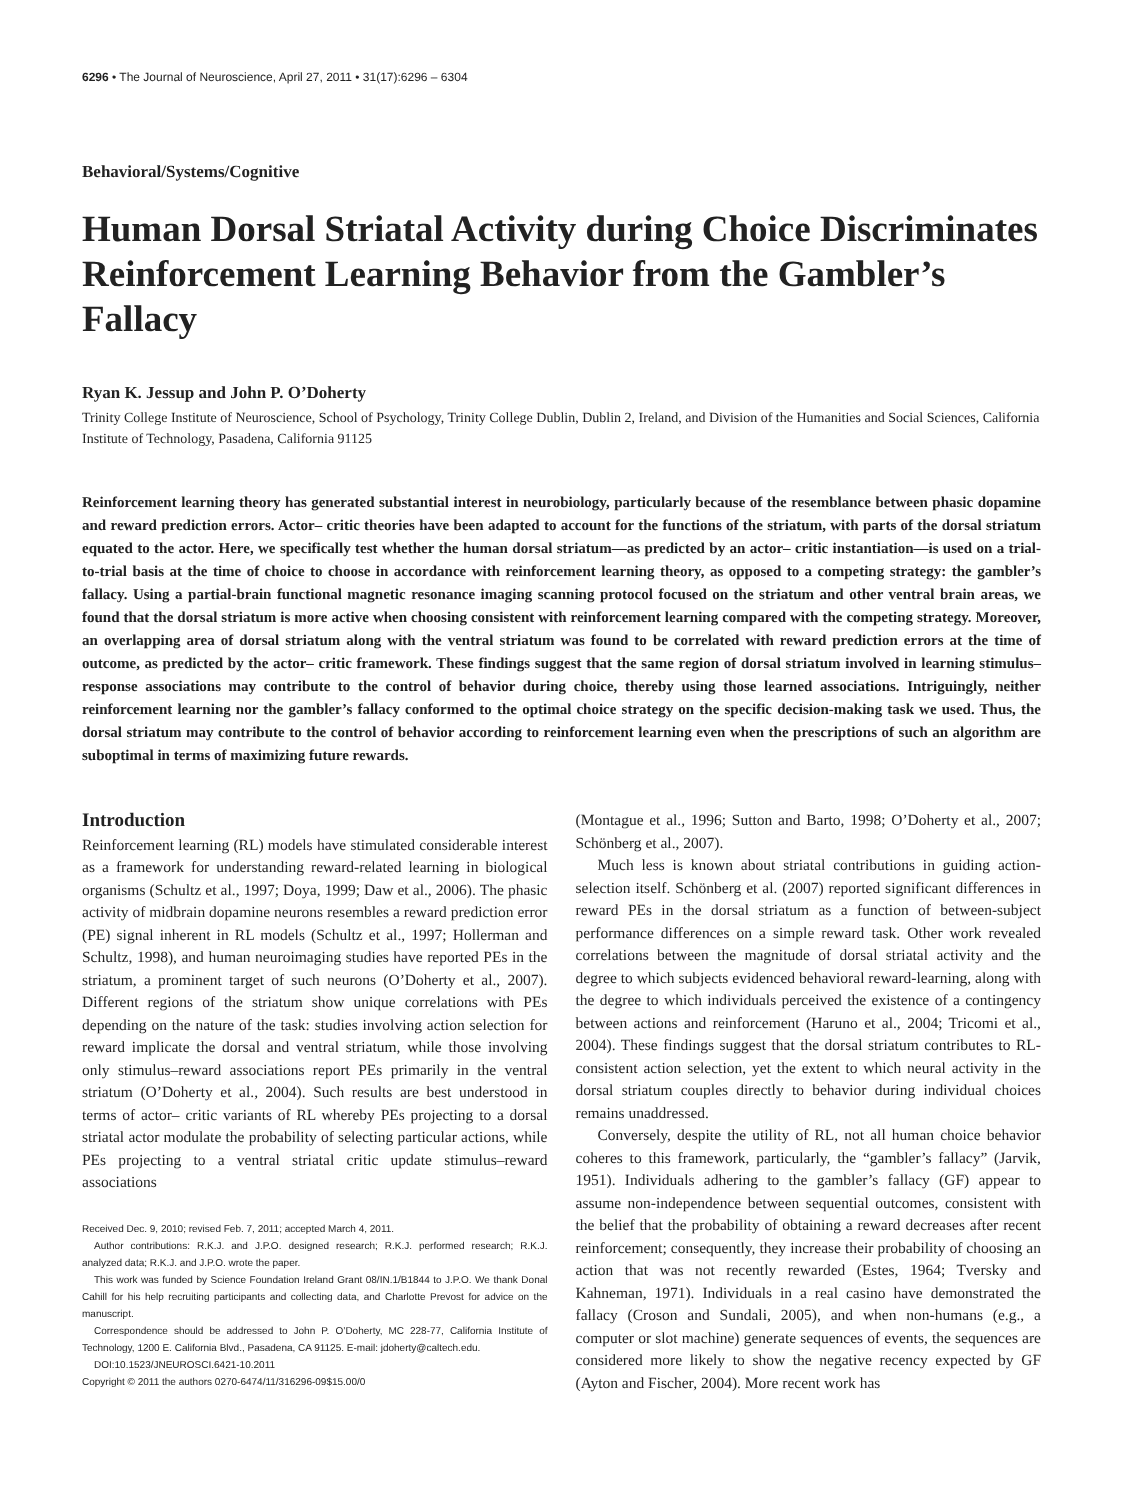6296 • The Journal of Neuroscience, April 27, 2011 • 31(17):6296 – 6304
Behavioral/Systems/Cognitive
Human Dorsal Striatal Activity during Choice Discriminates Reinforcement Learning Behavior from the Gambler’s Fallacy
Ryan K. Jessup and John P. O’Doherty
Trinity College Institute of Neuroscience, School of Psychology, Trinity College Dublin, Dublin 2, Ireland, and Division of the Humanities and Social Sciences, California Institute of Technology, Pasadena, California 91125
Reinforcement learning theory has generated substantial interest in neurobiology, particularly because of the resemblance between phasic dopamine and reward prediction errors. Actor– critic theories have been adapted to account for the functions of the striatum, with parts of the dorsal striatum equated to the actor. Here, we specifically test whether the human dorsal striatum—as predicted by an actor– critic instantiation—is used on a trial-to-trial basis at the time of choice to choose in accordance with reinforcement learning theory, as opposed to a competing strategy: the gambler’s fallacy. Using a partial-brain functional magnetic resonance imaging scanning protocol focused on the striatum and other ventral brain areas, we found that the dorsal striatum is more active when choosing consistent with reinforcement learning compared with the competing strategy. Moreover, an overlapping area of dorsal striatum along with the ventral striatum was found to be correlated with reward prediction errors at the time of outcome, as predicted by the actor– critic framework. These findings suggest that the same region of dorsal striatum involved in learning stimulus–response associations may contribute to the control of behavior during choice, thereby using those learned associations. Intriguingly, neither reinforcement learning nor the gambler’s fallacy conformed to the optimal choice strategy on the specific decision-making task we used. Thus, the dorsal striatum may contribute to the control of behavior according to reinforcement learning even when the prescriptions of such an algorithm are suboptimal in terms of maximizing future rewards.
Introduction
Reinforcement learning (RL) models have stimulated considerable interest as a framework for understanding reward-related learning in biological organisms (Schultz et al., 1997; Doya, 1999; Daw et al., 2006). The phasic activity of midbrain dopamine neurons resembles a reward prediction error (PE) signal inherent in RL models (Schultz et al., 1997; Hollerman and Schultz, 1998), and human neuroimaging studies have reported PEs in the striatum, a prominent target of such neurons (O’Doherty et al., 2007). Different regions of the striatum show unique correlations with PEs depending on the nature of the task: studies involving action selection for reward implicate the dorsal and ventral striatum, while those involving only stimulus–reward associations report PEs primarily in the ventral striatum (O’Doherty et al., 2004). Such results are best understood in terms of actor– critic variants of RL whereby PEs projecting to a dorsal striatal actor modulate the probability of selecting particular actions, while PEs projecting to a ventral striatal critic update stimulus–reward associations
Received Dec. 9, 2010; revised Feb. 7, 2011; accepted March 4, 2011.
Author contributions: R.K.J. and J.P.O. designed research; R.K.J. performed research; R.K.J. analyzed data; R.K.J. and J.P.O. wrote the paper.
This work was funded by Science Foundation Ireland Grant 08/IN.1/B1844 to J.P.O. We thank Donal Cahill for his help recruiting participants and collecting data, and Charlotte Prevost for advice on the manuscript.
Correspondence should be addressed to John P. O’Doherty, MC 228-77, California Institute of Technology, 1200 E. California Blvd., Pasadena, CA 91125. E-mail: jdoherty@caltech.edu.
DOI:10.1523/JNEUROSCI.6421-10.2011
Copyright © 2011 the authors 0270-6474/11/316296-09$15.00/0
(Montague et al., 1996; Sutton and Barto, 1998; O’Doherty et al., 2007; Schönberg et al., 2007).
Much less is known about striatal contributions in guiding action-selection itself. Schönberg et al. (2007) reported significant differences in reward PEs in the dorsal striatum as a function of between-subject performance differences on a simple reward task. Other work revealed correlations between the magnitude of dorsal striatal activity and the degree to which subjects evidenced behavioral reward-learning, along with the degree to which individuals perceived the existence of a contingency between actions and reinforcement (Haruno et al., 2004; Tricomi et al., 2004). These findings suggest that the dorsal striatum contributes to RL-consistent action selection, yet the extent to which neural activity in the dorsal striatum couples directly to behavior during individual choices remains unaddressed.
Conversely, despite the utility of RL, not all human choice behavior coheres to this framework, particularly, the “gambler’s fallacy” (Jarvik, 1951). Individuals adhering to the gambler’s fallacy (GF) appear to assume non-independence between sequential outcomes, consistent with the belief that the probability of obtaining a reward decreases after recent reinforcement; consequently, they increase their probability of choosing an action that was not recently rewarded (Estes, 1964; Tversky and Kahneman, 1971). Individuals in a real casino have demonstrated the fallacy (Croson and Sundali, 2005), and when non-humans (e.g., a computer or slot machine) generate sequences of events, the sequences are considered more likely to show the negative recency expected by GF (Ayton and Fischer, 2004). More recent work has